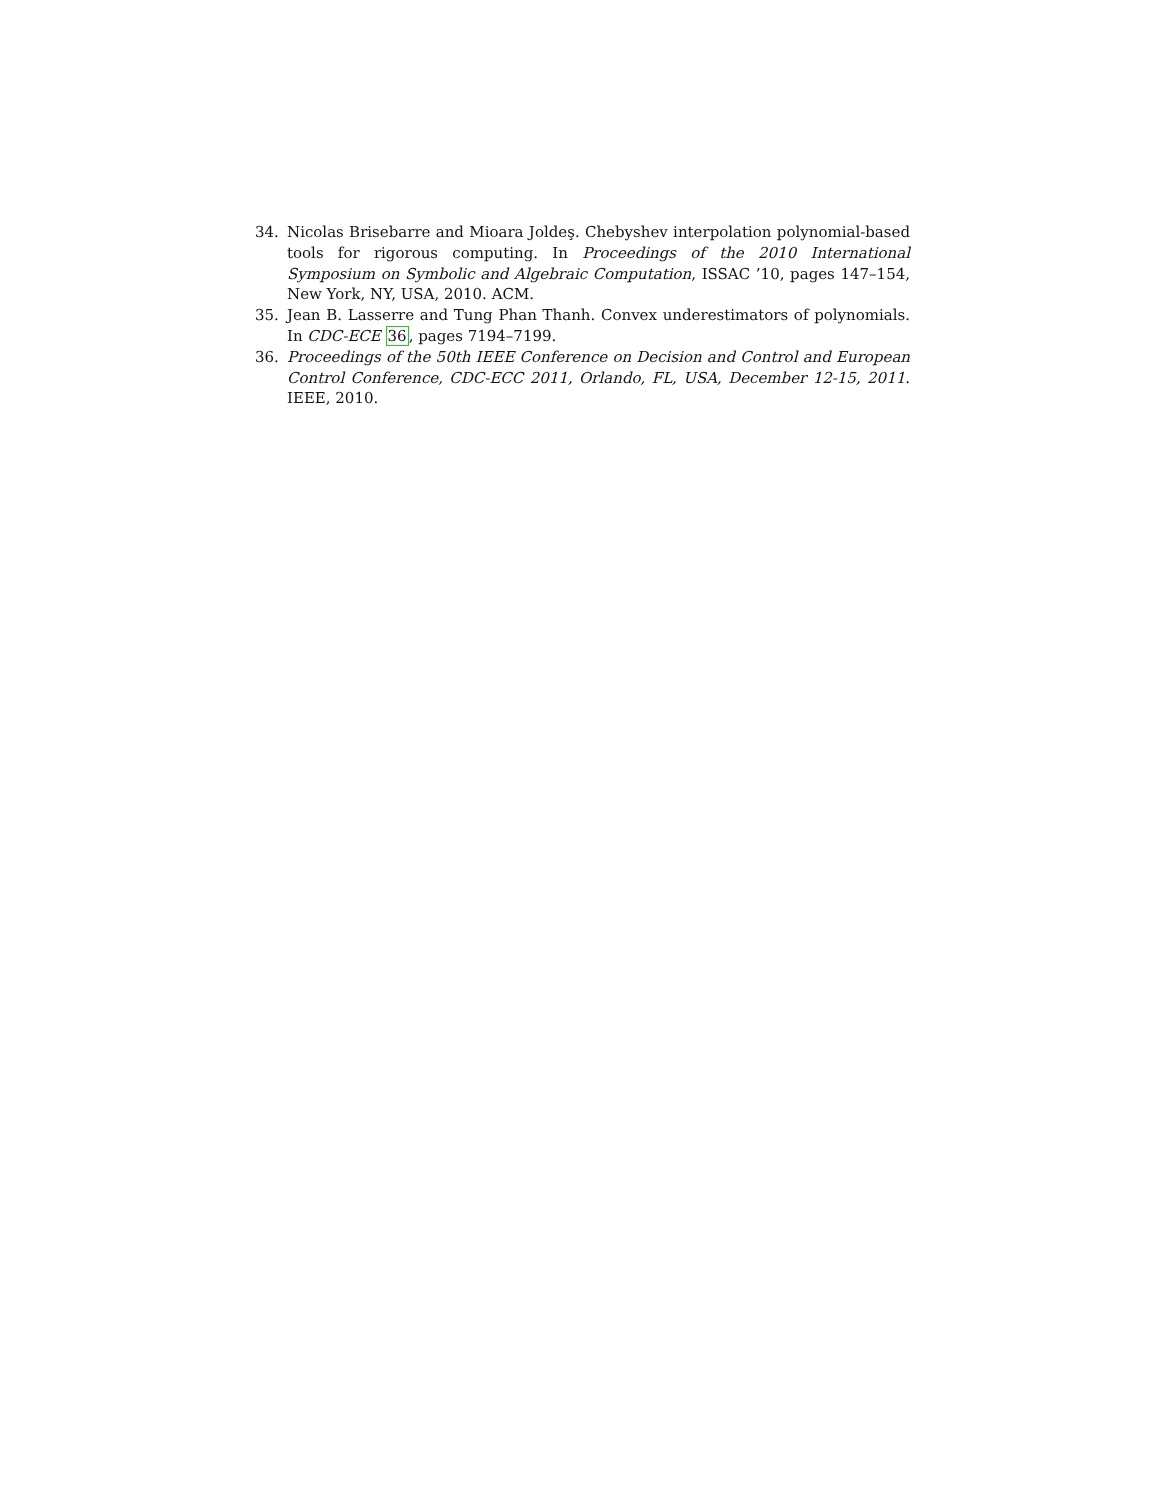34. Nicolas Brisebarre and Mioara Joldeş. Chebyshev interpolation polynomial-based tools for rigorous computing. In Proceedings of the 2010 International Symposium on Symbolic and Algebraic Computation, ISSAC ’10, pages 147–154, New York, NY, USA, 2010. ACM.
35. Jean B. Lasserre and Tung Phan Thanh. Convex underestimators of polynomials. In CDC-ECE 36, pages 7194–7199.
36. Proceedings of the 50th IEEE Conference on Decision and Control and European Control Conference, CDC-ECC 2011, Orlando, FL, USA, December 12-15, 2011. IEEE, 2010.